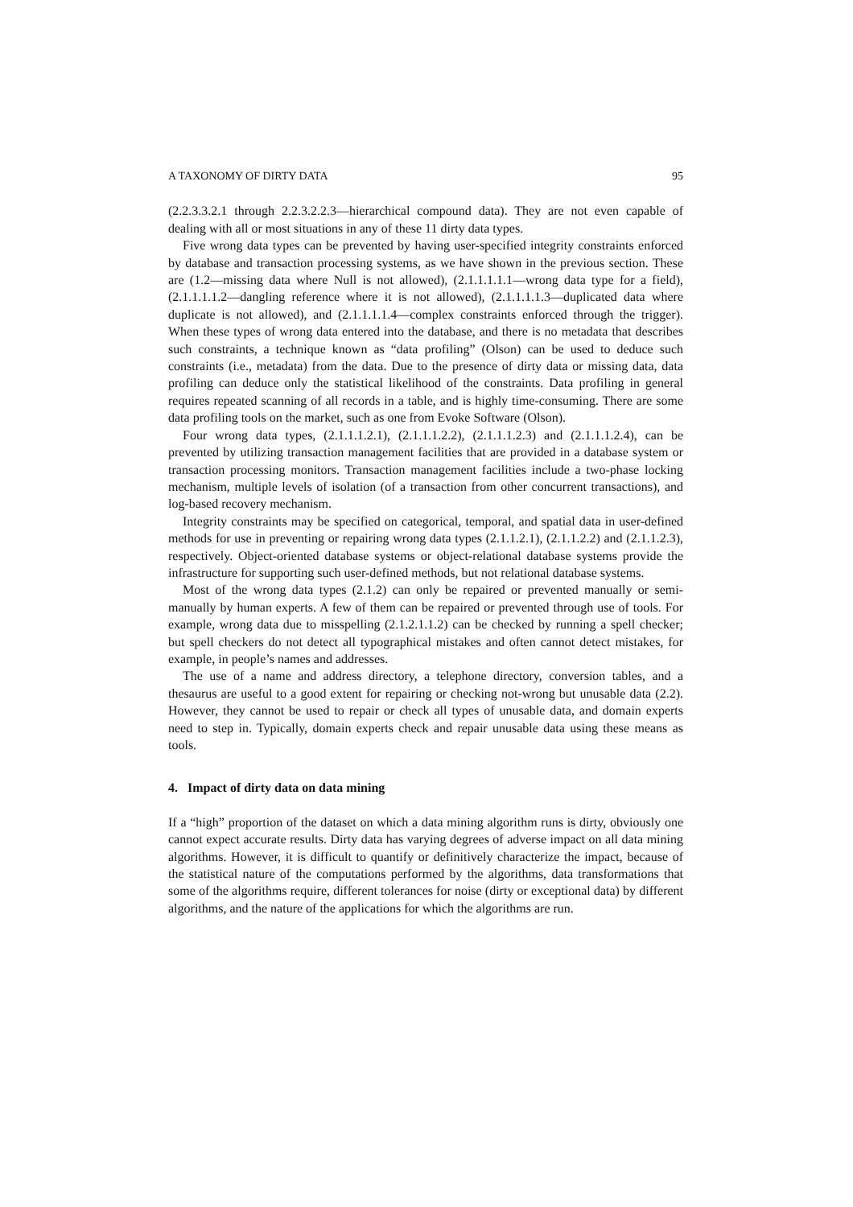A TAXONOMY OF DIRTY DATA 95
(2.2.3.3.2.1 through 2.2.3.2.2.3—hierarchical compound data). They are not even capable of dealing with all or most situations in any of these 11 dirty data types.
Five wrong data types can be prevented by having user-specified integrity constraints enforced by database and transaction processing systems, as we have shown in the previous section. These are (1.2—missing data where Null is not allowed), (2.1.1.1.1.1—wrong data type for a field), (2.1.1.1.1.2—dangling reference where it is not allowed), (2.1.1.1.1.3—duplicated data where duplicate is not allowed), and (2.1.1.1.1.4—complex constraints enforced through the trigger). When these types of wrong data entered into the database, and there is no metadata that describes such constraints, a technique known as “data profiling” (Olson) can be used to deduce such constraints (i.e., metadata) from the data. Due to the presence of dirty data or missing data, data profiling can deduce only the statistical likelihood of the constraints. Data profiling in general requires repeated scanning of all records in a table, and is highly time-consuming. There are some data profiling tools on the market, such as one from Evoke Software (Olson).
Four wrong data types, (2.1.1.1.2.1), (2.1.1.1.2.2), (2.1.1.1.2.3) and (2.1.1.1.2.4), can be prevented by utilizing transaction management facilities that are provided in a database system or transaction processing monitors. Transaction management facilities include a two-phase locking mechanism, multiple levels of isolation (of a transaction from other concurrent transactions), and log-based recovery mechanism.
Integrity constraints may be specified on categorical, temporal, and spatial data in user-defined methods for use in preventing or repairing wrong data types (2.1.1.2.1), (2.1.1.2.2) and (2.1.1.2.3), respectively. Object-oriented database systems or object-relational database systems provide the infrastructure for supporting such user-defined methods, but not relational database systems.
Most of the wrong data types (2.1.2) can only be repaired or prevented manually or semi-manually by human experts. A few of them can be repaired or prevented through use of tools. For example, wrong data due to misspelling (2.1.2.1.1.2) can be checked by running a spell checker; but spell checkers do not detect all typographical mistakes and often cannot detect mistakes, for example, in people’s names and addresses.
The use of a name and address directory, a telephone directory, conversion tables, and a thesaurus are useful to a good extent for repairing or checking not-wrong but unusable data (2.2). However, they cannot be used to repair or check all types of unusable data, and domain experts need to step in. Typically, domain experts check and repair unusable data using these means as tools.
4. Impact of dirty data on data mining
If a “high” proportion of the dataset on which a data mining algorithm runs is dirty, obviously one cannot expect accurate results. Dirty data has varying degrees of adverse impact on all data mining algorithms. However, it is difficult to quantify or definitively characterize the impact, because of the statistical nature of the computations performed by the algorithms, data transformations that some of the algorithms require, different tolerances for noise (dirty or exceptional data) by different algorithms, and the nature of the applications for which the algorithms are run.